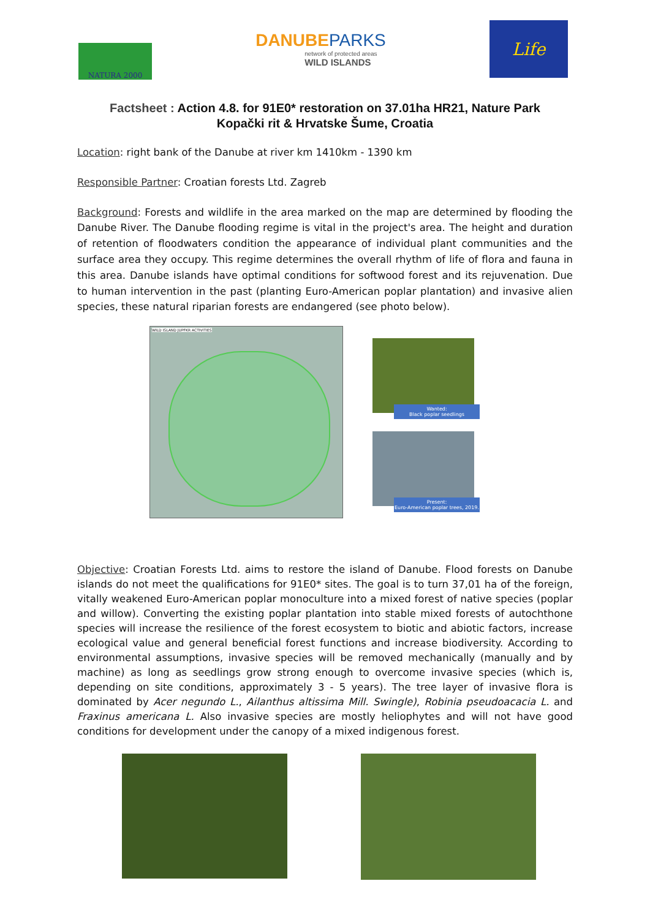NATURA 2000
DANUBE PARKS
network of protected areas
WILD ISLANDS
Life
Factsheet : Action 4.8. for 91E0* restoration on 37.01ha HR21, Nature Park Kopački rit & Hrvatske Šume, Croatia
Location: right bank of the Danube at river km 1410km - 1390 km
Responsible Partner: Croatian forests Ltd. Zagreb
Background: Forests and wildlife in the area marked on the map are determined by flooding the Danube River. The Danube flooding regime is vital in the project's area. The height and duration of retention of floodwaters condition the appearance of individual plant communities and the surface area they occupy. This regime determines the overall rhythm of life of flora and fauna in this area. Danube islands have optimal conditions for softwood forest and its rejuvenation. Due to human intervention in the past (planting Euro-American poplar plantation) and invasive alien species, these natural riparian forests are endangered (see photo below).
WILD ISLAND JUPFKR ACTIVITIES
Wanted:
Black poplar seedlings
Present:
Euro-American poplar trees, 2019.
Objective: Croatian Forests Ltd. aims to restore the island of Danube. Flood forests on Danube islands do not meet the qualifications for 91E0* sites. The goal is to turn 37,01 ha of the foreign, vitally weakened Euro-American poplar monoculture into a mixed forest of native species (poplar and willow). Converting the existing poplar plantation into stable mixed forests of autochthone species will increase the resilience of the forest ecosystem to biotic and abiotic factors, increase ecological value and general beneficial forest functions and increase biodiversity. According to environmental assumptions, invasive species will be removed mechanically (manually and by machine) as long as seedlings grow strong enough to overcome invasive species (which is, depending on site conditions, approximately 3 - 5 years). The tree layer of invasive flora is dominated by Acer negundo L., Ailanthus altissima Mill. Swingle), Robinia pseudoacacia L. and Fraxinus americana L. Also invasive species are mostly heliophytes and will not have good conditions for development under the canopy of a mixed indigenous forest.